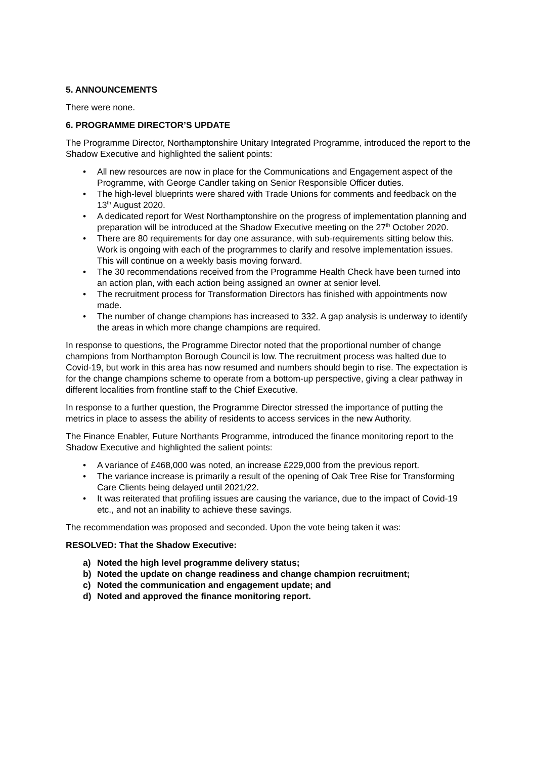5. ANNOUNCEMENTS
There were none.
6. PROGRAMME DIRECTOR’S UPDATE
The Programme Director, Northamptonshire Unitary Integrated Programme, introduced the report to the Shadow Executive and highlighted the salient points:
• All new resources are now in place for the Communications and Engagement aspect of the Programme, with George Candler taking on Senior Responsible Officer duties.
• The high-level blueprints were shared with Trade Unions for comments and feedback on the 13<sup>th</sup> August 2020.
• A dedicated report for West Northamptonshire on the progress of implementation planning and preparation will be introduced at the Shadow Executive meeting on the 27<sup>th</sup> October 2020.
• There are 80 requirements for day one assurance, with sub-requirements sitting below this. Work is ongoing with each of the programmes to clarify and resolve implementation issues. This will continue on a weekly basis moving forward.
• The 30 recommendations received from the Programme Health Check have been turned into an action plan, with each action being assigned an owner at senior level.
• The recruitment process for Transformation Directors has finished with appointments now made.
• The number of change champions has increased to 332. A gap analysis is underway to identify the areas in which more change champions are required.
In response to questions, the Programme Director noted that the proportional number of change champions from Northampton Borough Council is low. The recruitment process was halted due to Covid-19, but work in this area has now resumed and numbers should begin to rise. The expectation is for the change champions scheme to operate from a bottom-up perspective, giving a clear pathway in different localities from frontline staff to the Chief Executive.
In response to a further question, the Programme Director stressed the importance of putting the metrics in place to assess the ability of residents to access services in the new Authority.
The Finance Enabler, Future Northants Programme, introduced the finance monitoring report to the Shadow Executive and highlighted the salient points:
• A variance of £468,000 was noted, an increase £229,000 from the previous report.
• The variance increase is primarily a result of the opening of Oak Tree Rise for Transforming Care Clients being delayed until 2021/22.
• It was reiterated that profiling issues are causing the variance, due to the impact of Covid-19 etc., and not an inability to achieve these savings.
The recommendation was proposed and seconded. Upon the vote being taken it was:
RESOLVED: That the Shadow Executive:
a) Noted the high level programme delivery status;
b) Noted the update on change readiness and change champion recruitment;
c) Noted the communication and engagement update; and
d) Noted and approved the finance monitoring report.